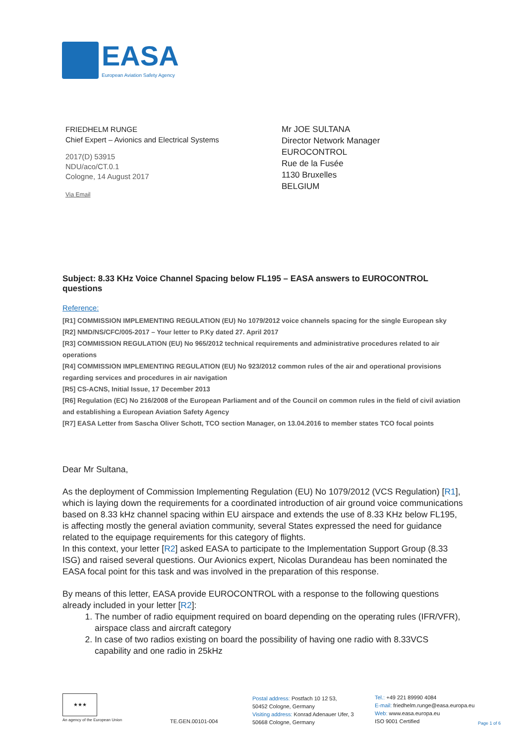EASA
European Aviation Safety Agency
FRIEDHELM RUNGE
Chief Expert – Avionics and Electrical Systems
2017(D) 53915
NDU/aco/CT.0.1
Cologne, 14 August 2017
Via Email
Mr JOE SULTANA
Director Network Manager
EUROCONTROL
Rue de la Fusée
1130 Bruxelles
BELGIUM
Subject: 8.33 KHz Voice Channel Spacing below FL195 – EASA answers to EUROCONTROL questions
Reference:
[R1] COMMISSION IMPLEMENTING REGULATION (EU) No 1079/2012 voice channels spacing for the single European sky
[R2] NMD/NS/CFC/005-2017 – Your letter to P.Ky dated 27. April 2017
[R3] COMMISSION REGULATION (EU) No 965/2012 technical requirements and administrative procedures related to air operations
[R4] COMMISSION IMPLEMENTING REGULATION (EU) No 923/2012 common rules of the air and operational provisions regarding services and procedures in air navigation
[R5] CS-ACNS, Initial Issue, 17 December 2013
[R6] Regulation (EC) No 216/2008 of the European Parliament and of the Council on common rules in the field of civil aviation and establishing a European Aviation Safety Agency
[R7] EASA Letter from Sascha Oliver Schott, TCO section Manager, on 13.04.2016 to member states TCO focal points
Dear Mr Sultana,
As the deployment of Commission Implementing Regulation (EU) No 1079/2012 (VCS Regulation) [R1], which is laying down the requirements for a coordinated introduction of air ground voice communications based on 8.33 kHz channel spacing within EU airspace and extends the use of 8.33 KHz below FL195, is affecting mostly the general aviation community, several States expressed the need for guidance related to the equipage requirements for this category of flights.
In this context, your letter [R2] asked EASA to participate to the Implementation Support Group (8.33 ISG) and raised several questions. Our Avionics expert, Nicolas Durandeau has been nominated the EASA focal point for this task and was involved in the preparation of this response.
By means of this letter, EASA provide EUROCONTROL with a response to the following questions already included in your letter [R2]:
1. The number of radio equipment required on board depending on the operating rules (IFR/VFR), airspace class and aircraft category
2. In case of two radios existing on board the possibility of having one radio with 8.33VCS capability and one radio in 25kHz
★★★
An agency of the European Union
TE.GEN.00101-004
Postal address: Postfach 10 12 53,
50452 Cologne, Germany
Visiting address: Konrad Adenauer Ufer, 3
50668 Cologne, Germany
Tel.: +49 221 89990 4084
E-mail: friedhelm.runge@easa.europa.eu
Web: www.easa.europa.eu
ISO 9001 Certified
Page 1 of 6